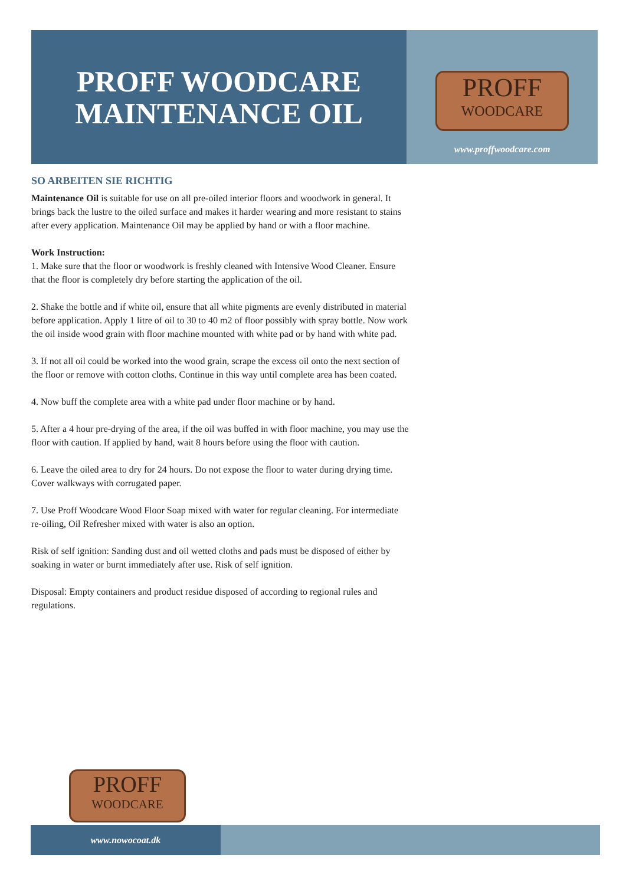PROFF WOODCARE
MAINTENANCE OIL
PROFF
WOODCARE
www.proffwoodcare.com
SO ARBEITEN SIE RICHTIG
Maintenance Oil is suitable for use on all pre-oiled interior floors and woodwork in general. It brings back the lustre to the oiled surface and makes it harder wearing and more resistant to stains after every application. Maintenance Oil may be applied by hand or with a floor machine.
Work Instruction:
1. Make sure that the floor or woodwork is freshly cleaned with Intensive Wood Cleaner. Ensure that the floor is completely dry before starting the application of the oil.
2. Shake the bottle and if white oil, ensure that all white pigments are evenly distributed in material before application. Apply 1 litre of oil to 30 to 40 m2 of floor possibly with spray bottle. Now work the oil inside wood grain with floor machine mounted with white pad or by hand with white pad.
3. If not all oil could be worked into the wood grain, scrape the excess oil onto the next section of the floor or remove with cotton cloths. Continue in this way until complete area has been coated.
4. Now buff the complete area with a white pad under floor machine or by hand.
5. After a 4 hour pre-drying of the area, if the oil was buffed in with floor machine, you may use the floor with caution. If applied by hand, wait 8 hours before using the floor with caution.
6. Leave the oiled area to dry for 24 hours. Do not expose the floor to water during drying time. Cover walkways with corrugated paper.
7. Use Proff Woodcare Wood Floor Soap mixed with water for regular cleaning. For intermediate re-oiling, Oil Refresher mixed with water is also an option.
Risk of self ignition: Sanding dust and oil wetted cloths and pads must be disposed of either by soaking in water or burnt immediately after use. Risk of self ignition.
Disposal: Empty containers and product residue disposed of according to regional rules and regulations.
PROFF
WOODCARE
www.nowocoat.dk